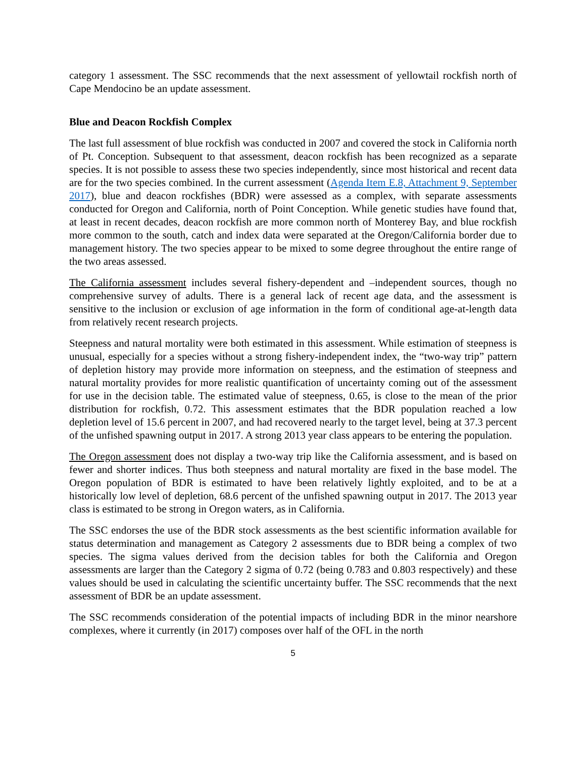category 1 assessment. The SSC recommends that the next assessment of yellowtail rockfish north of Cape Mendocino be an update assessment.
Blue and Deacon Rockfish Complex
The last full assessment of blue rockfish was conducted in 2007 and covered the stock in California north of Pt. Conception. Subsequent to that assessment, deacon rockfish has been recognized as a separate species. It is not possible to assess these two species independently, since most historical and recent data are for the two species combined. In the current assessment (Agenda Item E.8, Attachment 9, September 2017), blue and deacon rockfishes (BDR) were assessed as a complex, with separate assessments conducted for Oregon and California, north of Point Conception. While genetic studies have found that, at least in recent decades, deacon rockfish are more common north of Monterey Bay, and blue rockfish more common to the south, catch and index data were separated at the Oregon/California border due to management history. The two species appear to be mixed to some degree throughout the entire range of the two areas assessed.
The California assessment includes several fishery-dependent and –independent sources, though no comprehensive survey of adults. There is a general lack of recent age data, and the assessment is sensitive to the inclusion or exclusion of age information in the form of conditional age-at-length data from relatively recent research projects.
Steepness and natural mortality were both estimated in this assessment. While estimation of steepness is unusual, especially for a species without a strong fishery-independent index, the “two-way trip” pattern of depletion history may provide more information on steepness, and the estimation of steepness and natural mortality provides for more realistic quantification of uncertainty coming out of the assessment for use in the decision table. The estimated value of steepness, 0.65, is close to the mean of the prior distribution for rockfish, 0.72. This assessment estimates that the BDR population reached a low depletion level of 15.6 percent in 2007, and had recovered nearly to the target level, being at 37.3 percent of the unfished spawning output in 2017. A strong 2013 year class appears to be entering the population.
The Oregon assessment does not display a two-way trip like the California assessment, and is based on fewer and shorter indices. Thus both steepness and natural mortality are fixed in the base model. The Oregon population of BDR is estimated to have been relatively lightly exploited, and to be at a historically low level of depletion, 68.6 percent of the unfished spawning output in 2017. The 2013 year class is estimated to be strong in Oregon waters, as in California.
The SSC endorses the use of the BDR stock assessments as the best scientific information available for status determination and management as Category 2 assessments due to BDR being a complex of two species. The sigma values derived from the decision tables for both the California and Oregon assessments are larger than the Category 2 sigma of 0.72 (being 0.783 and 0.803 respectively) and these values should be used in calculating the scientific uncertainty buffer. The SSC recommends that the next assessment of BDR be an update assessment.
The SSC recommends consideration of the potential impacts of including BDR in the minor nearshore complexes, where it currently (in 2017) composes over half of the OFL in the north
5